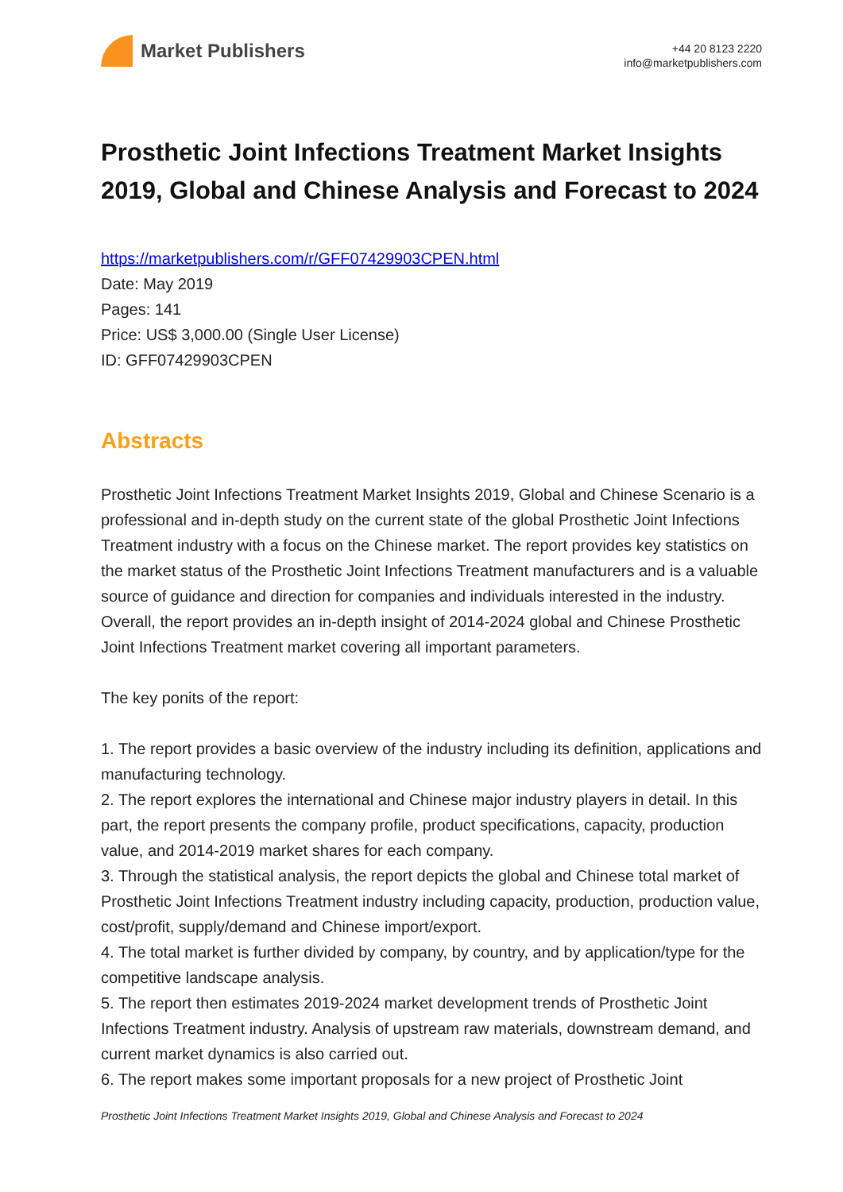Market Publishers
+44 20 8123 2220
info@marketpublishers.com
Prosthetic Joint Infections Treatment Market Insights 2019, Global and Chinese Analysis and Forecast to 2024
https://marketpublishers.com/r/GFF07429903CPEN.html
Date: May 2019
Pages: 141
Price: US$ 3,000.00 (Single User License)
ID: GFF07429903CPEN
Abstracts
Prosthetic Joint Infections Treatment Market Insights 2019, Global and Chinese Scenario is a professional and in-depth study on the current state of the global Prosthetic Joint Infections Treatment industry with a focus on the Chinese market. The report provides key statistics on the market status of the Prosthetic Joint Infections Treatment manufacturers and is a valuable source of guidance and direction for companies and individuals interested in the industry. Overall, the report provides an in-depth insight of 2014-2024 global and Chinese Prosthetic Joint Infections Treatment market covering all important parameters.
The key ponits of the report:
1. The report provides a basic overview of the industry including its definition, applications and manufacturing technology.
2. The report explores the international and Chinese major industry players in detail. In this part, the report presents the company profile, product specifications, capacity, production value, and 2014-2019 market shares for each company.
3. Through the statistical analysis, the report depicts the global and Chinese total market of Prosthetic Joint Infections Treatment industry including capacity, production, production value, cost/profit, supply/demand and Chinese import/export.
4. The total market is further divided by company, by country, and by application/type for the competitive landscape analysis.
5. The report then estimates 2019-2024 market development trends of Prosthetic Joint Infections Treatment industry. Analysis of upstream raw materials, downstream demand, and current market dynamics is also carried out.
6. The report makes some important proposals for a new project of Prosthetic Joint
Prosthetic Joint Infections Treatment Market Insights 2019, Global and Chinese Analysis and Forecast to 2024